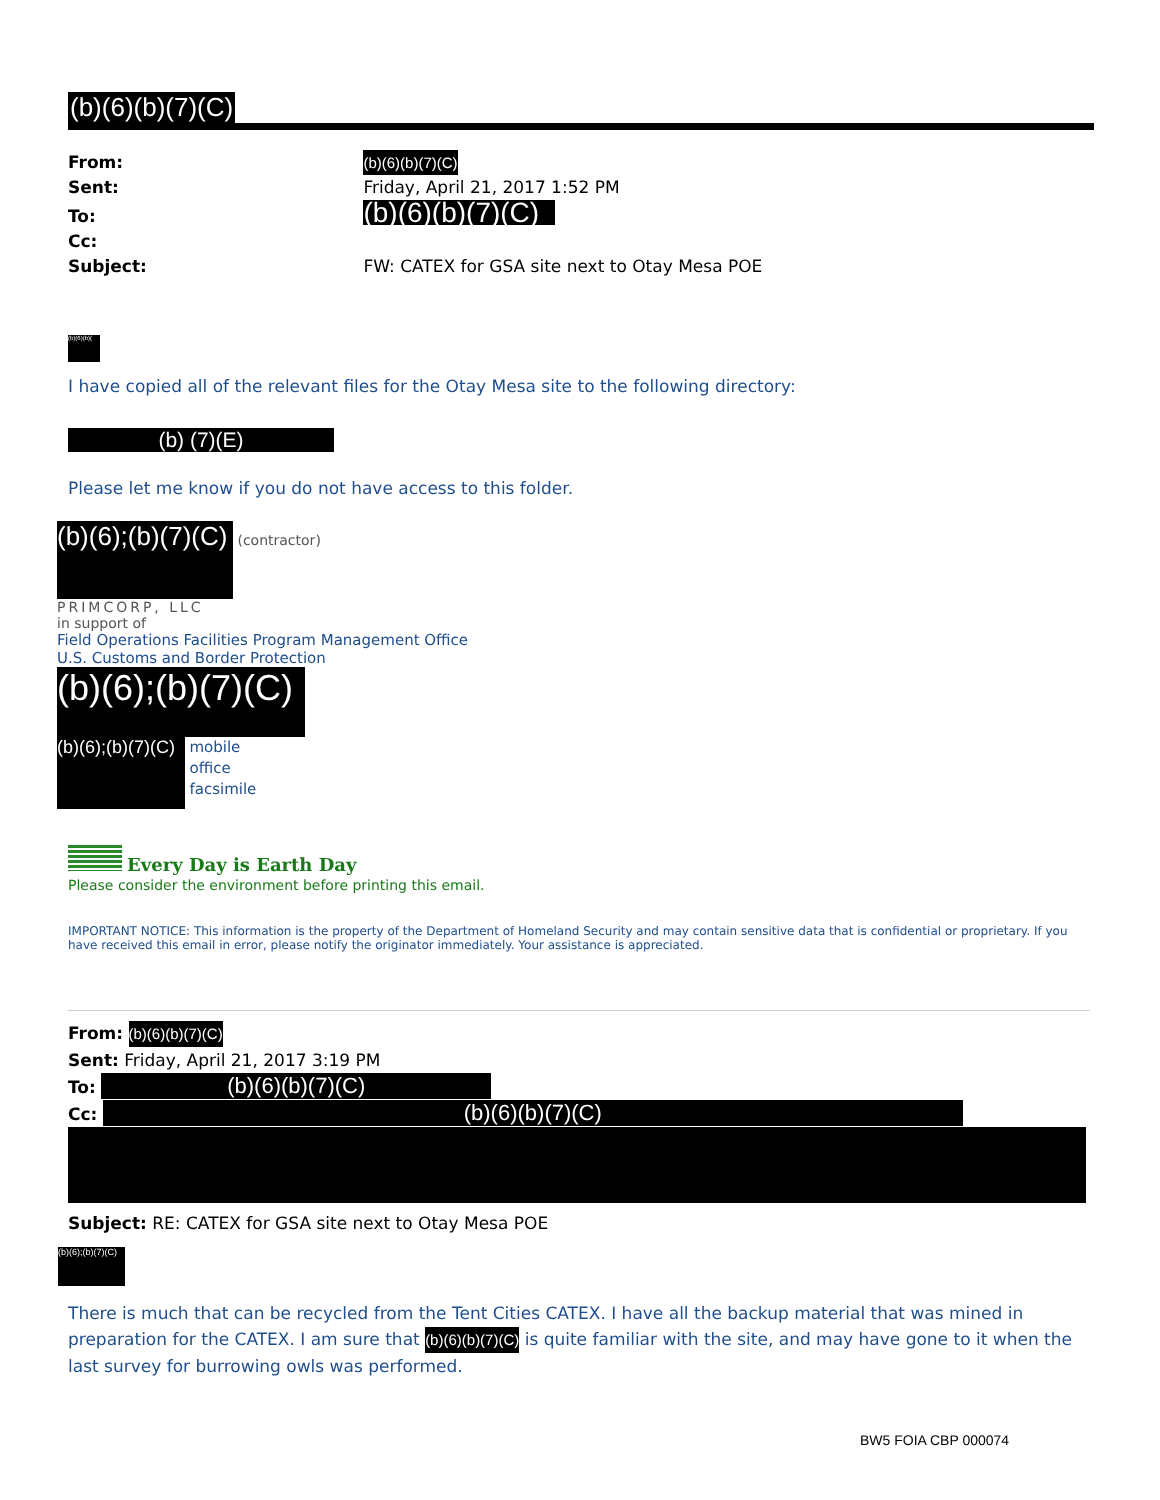(b)(6)(b)(7)(C)
From: (b)(6)(b)(7)(C)
Sent: Friday, April 21, 2017 1:52 PM
To: (b)(6)(b)(7)(C)
Cc:
Subject: FW: CATEX for GSA site next to Otay Mesa POE
(b)(6)(b)(
I have copied all of the relevant files for the Otay Mesa site to the following directory:
(b) (7)(E)
Please let me know if you do not have access to this folder.
(b)(6);(b)(7)(C) (contractor)
PRIMCORP, LLC
in support of
Field Operations Facilities Program Management Office
U.S. Customs and Border Protection
(b)(6);(b)(7)(C)
(b)(6);(b)(7)(C) mobile
office
facsimile
Every Day is Earth Day
Please consider the environment before printing this email.
IMPORTANT NOTICE: This information is the property of the Department of Homeland Security and may contain sensitive data that is confidential or proprietary. If you have received this email in error, please notify the originator immediately. Your assistance is appreciated.
From: (b)(6)(b)(7)(C)
Sent: Friday, April 21, 2017 3:19 PM
To: (b)(6)(b)(7)(C)
Cc: (b)(6)(b)(7)(C)
Subject: RE: CATEX for GSA site next to Otay Mesa POE
(b)(6);(b)(7)(C)
There is much that can be recycled from the Tent Cities CATEX. I have all the backup material that was mined in preparation for the CATEX. I am sure that (b)(6)(b)(7)(C) is quite familiar with the site, and may have gone to it when the last survey for burrowing owls was performed.
BW5 FOIA CBP 000074